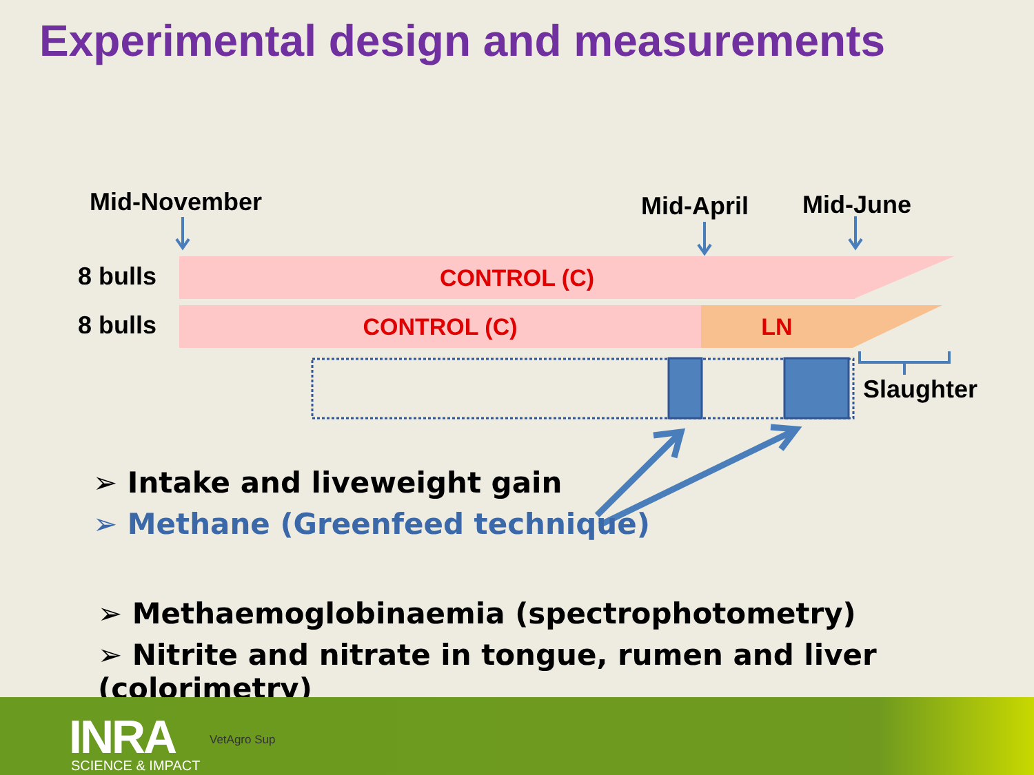Experimental design and measurements
Mid-November Mid-April Mid-June
8 bulls
8 bulls
CONTROL (C)
CONTROL (C) LN
Slaughter
➢ Intake and liveweight gain
➢ Methane (Greenfeed technique)
➢ Methaemoglobinaemia (spectrophotometry)
➢ Nitrite and nitrate in tongue, rumen and liver (colorimetry)
INRA
SCIENCE & IMPACT
VetAgro Sup